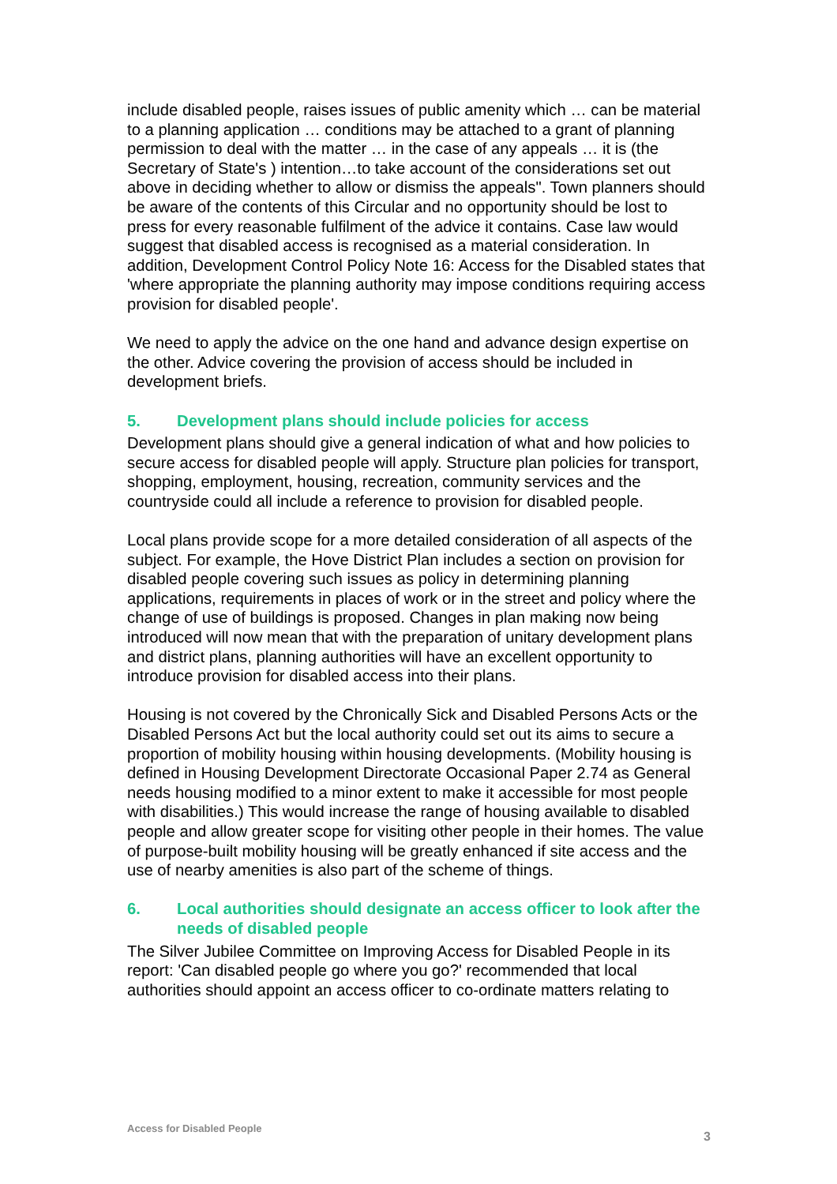include disabled people, raises issues of public amenity which … can be material to a planning application … conditions may be attached to a grant of planning permission to deal with the matter … in the case of any appeals … it is (the Secretary of State's ) intention…to take account of the considerations set out above in deciding whether to allow or dismiss the appeals". Town planners should be aware of the contents of this Circular and no opportunity should be lost to press for every reasonable fulfilment of the advice it contains. Case law would suggest that disabled access is recognised as a material consideration. In addition, Development Control Policy Note 16: Access for the Disabled states that 'where appropriate the planning authority may impose conditions requiring access provision for disabled people'.
We need to apply the advice on the one hand and advance design expertise on the other. Advice covering the provision of access should be included in development briefs.
5. Development plans should include policies for access
Development plans should give a general indication of what and how policies to secure access for disabled people will apply. Structure plan policies for transport, shopping, employment, housing, recreation, community services and the countryside could all include a reference to provision for disabled people.
Local plans provide scope for a more detailed consideration of all aspects of the subject. For example, the Hove District Plan includes a section on provision for disabled people covering such issues as policy in determining planning applications, requirements in places of work or in the street and policy where the change of use of buildings is proposed. Changes in plan making now being introduced will now mean that with the preparation of unitary development plans and district plans, planning authorities will have an excellent opportunity to introduce provision for disabled access into their plans.
Housing is not covered by the Chronically Sick and Disabled Persons Acts or the Disabled Persons Act but the local authority could set out its aims to secure a proportion of mobility housing within housing developments. (Mobility housing is defined in Housing Development Directorate Occasional Paper 2.74 as General needs housing modified to a minor extent to make it accessible for most people with disabilities.) This would increase the range of housing available to disabled people and allow greater scope for visiting other people in their homes. The value of purpose-built mobility housing will be greatly enhanced if site access and the use of nearby amenities is also part of the scheme of things.
6. Local authorities should designate an access officer to look after the needs of disabled people
The Silver Jubilee Committee on Improving Access for Disabled People in its report: 'Can disabled people go where you go?' recommended that local authorities should appoint an access officer to co-ordinate matters relating to
Access for Disabled People 3